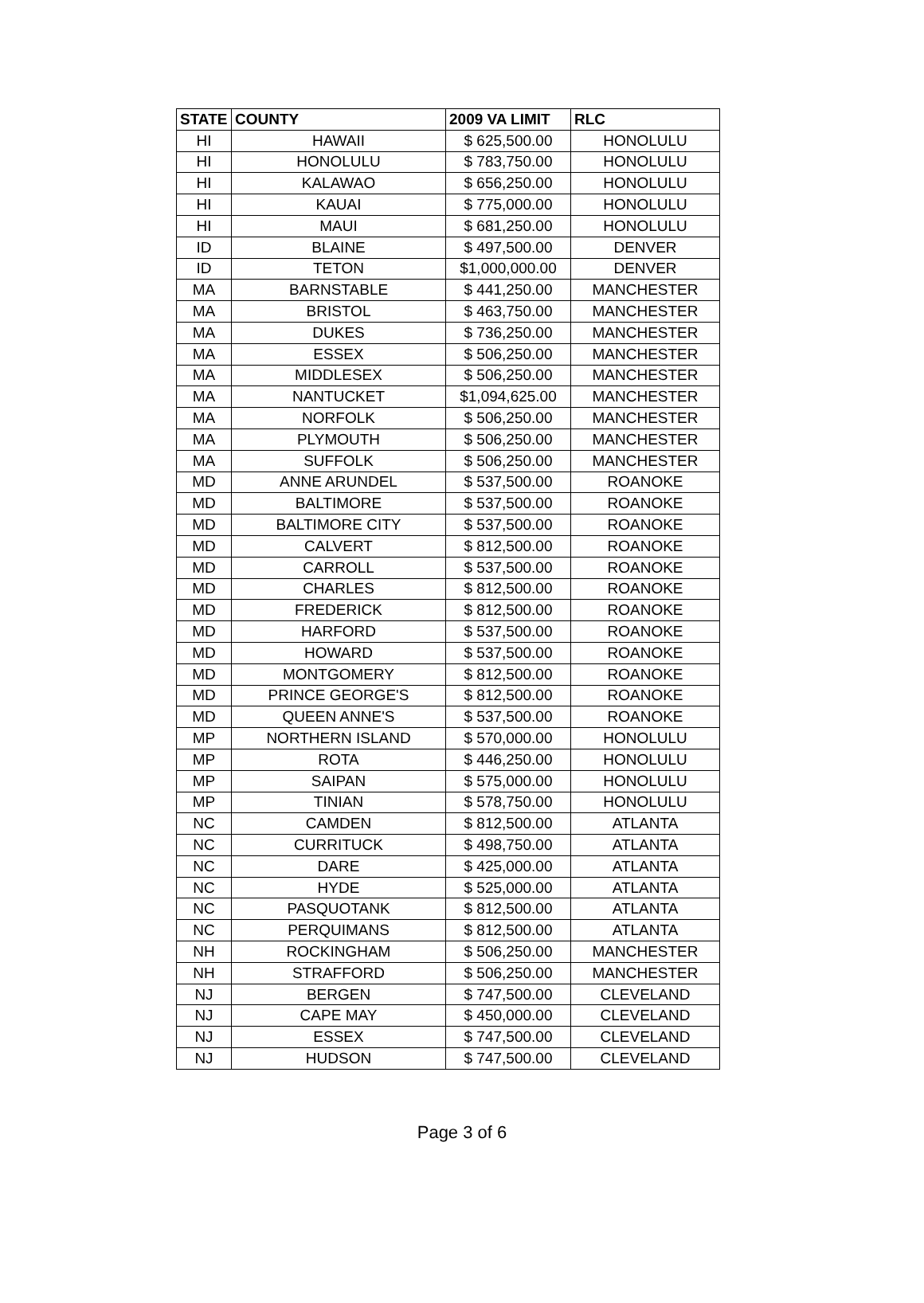| STATE | COUNTY | 2009 VA LIMIT | RLC |
| --- | --- | --- | --- |
| HI | HAWAII | $ 625,500.00 | HONOLULU |
| HI | HONOLULU | $ 783,750.00 | HONOLULU |
| HI | KALAWAO | $ 656,250.00 | HONOLULU |
| HI | KAUAI | $ 775,000.00 | HONOLULU |
| HI | MAUI | $ 681,250.00 | HONOLULU |
| ID | BLAINE | $ 497,500.00 | DENVER |
| ID | TETON | $1,000,000.00 | DENVER |
| MA | BARNSTABLE | $ 441,250.00 | MANCHESTER |
| MA | BRISTOL | $ 463,750.00 | MANCHESTER |
| MA | DUKES | $ 736,250.00 | MANCHESTER |
| MA | ESSEX | $ 506,250.00 | MANCHESTER |
| MA | MIDDLESEX | $ 506,250.00 | MANCHESTER |
| MA | NANTUCKET | $1,094,625.00 | MANCHESTER |
| MA | NORFOLK | $ 506,250.00 | MANCHESTER |
| MA | PLYMOUTH | $ 506,250.00 | MANCHESTER |
| MA | SUFFOLK | $ 506,250.00 | MANCHESTER |
| MD | ANNE ARUNDEL | $ 537,500.00 | ROANOKE |
| MD | BALTIMORE | $ 537,500.00 | ROANOKE |
| MD | BALTIMORE CITY | $ 537,500.00 | ROANOKE |
| MD | CALVERT | $ 812,500.00 | ROANOKE |
| MD | CARROLL | $ 537,500.00 | ROANOKE |
| MD | CHARLES | $ 812,500.00 | ROANOKE |
| MD | FREDERICK | $ 812,500.00 | ROANOKE |
| MD | HARFORD | $ 537,500.00 | ROANOKE |
| MD | HOWARD | $ 537,500.00 | ROANOKE |
| MD | MONTGOMERY | $ 812,500.00 | ROANOKE |
| MD | PRINCE GEORGE'S | $ 812,500.00 | ROANOKE |
| MD | QUEEN ANNE'S | $ 537,500.00 | ROANOKE |
| MP | NORTHERN ISLAND | $ 570,000.00 | HONOLULU |
| MP | ROTA | $ 446,250.00 | HONOLULU |
| MP | SAIPAN | $ 575,000.00 | HONOLULU |
| MP | TINIAN | $ 578,750.00 | HONOLULU |
| NC | CAMDEN | $ 812,500.00 | ATLANTA |
| NC | CURRITUCK | $ 498,750.00 | ATLANTA |
| NC | DARE | $ 425,000.00 | ATLANTA |
| NC | HYDE | $ 525,000.00 | ATLANTA |
| NC | PASQUOTANK | $ 812,500.00 | ATLANTA |
| NC | PERQUIMANS | $ 812,500.00 | ATLANTA |
| NH | ROCKINGHAM | $ 506,250.00 | MANCHESTER |
| NH | STRAFFORD | $ 506,250.00 | MANCHESTER |
| NJ | BERGEN | $ 747,500.00 | CLEVELAND |
| NJ | CAPE MAY | $ 450,000.00 | CLEVELAND |
| NJ | ESSEX | $ 747,500.00 | CLEVELAND |
| NJ | HUDSON | $ 747,500.00 | CLEVELAND |
Page 3 of 6